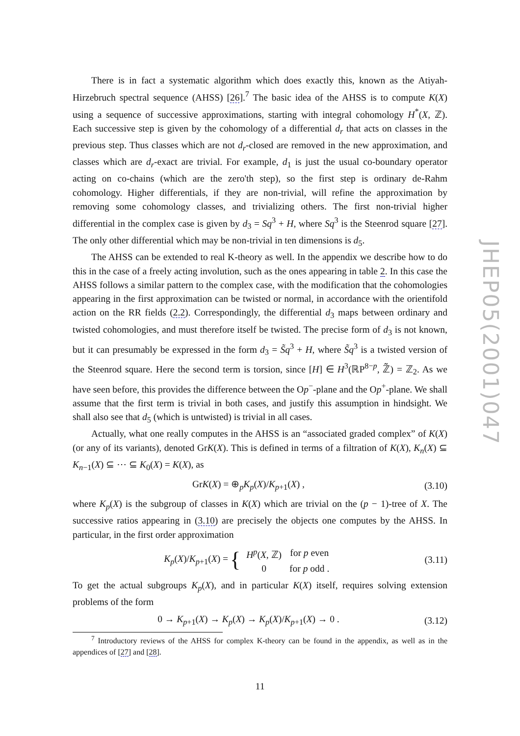There is in fact a systematic algorithm which does exactly this, known as the Atiyah-Hirzebruch spectral sequence (AHSS) [26].<sup>7</sup> The basic idea of the AHSS is to compute K(X) using a sequence of successive approximations, starting with integral cohomology H<sup>*</sup>(X, ℤ). Each successive step is given by the cohomology of a differential d<sub>r</sub> that acts on classes in the previous step. Thus classes which are not d<sub>r</sub>-closed are removed in the new approximation, and classes which are d<sub>r</sub>-exact are trivial. For example, d<sub>1</sub> is just the usual co-boundary operator acting on co-chains (which are the zero'th step), so the first step is ordinary de-Rahm cohomology. Higher differentials, if they are non-trivial, will refine the approximation by removing some cohomology classes, and trivializing others. The first non-trivial higher differential in the complex case is given by d<sub>3</sub> = Sq<sup>3</sup> + H, where Sq<sup>3</sup> is the Steenrod square [27]. The only other differential which may be non-trivial in ten dimensions is d<sub>5</sub>.
The AHSS can be extended to real K-theory as well. In the appendix we describe how to do this in the case of a freely acting involution, such as the ones appearing in table 2. In this case the AHSS follows a similar pattern to the complex case, with the modification that the cohomologies appearing in the first approximation can be twisted or normal, in accordance with the orientifold action on the RR fields (2.2). Correspondingly, the differential d<sub>3</sub> maps between ordinary and twisted cohomologies, and must therefore itself be twisted. The precise form of d<sub>3</sub> is not known, but it can presumably be expressed in the form d<sub>3</sub> = S̃q<sup>3</sup> + H, where S̃q<sup>3</sup> is a twisted version of the Steenrod square. Here the second term is torsion, since [H] ∈ H<sup>3</sup>(ℝP<sup>8−p</sup>, ℤ̃) = ℤ<sub>2</sub>. As we have seen before, this provides the difference between the Op<sup>−</sup>-plane and the Op<sup>+</sup>-plane. We shall assume that the first term is trivial in both cases, and justify this assumption in hindsight. We shall also see that d<sub>5</sub> (which is untwisted) is trivial in all cases.
Actually, what one really computes in the AHSS is an “associated graded complex” of K(X) (or any of its variants), denoted GrK(X). This is defined in terms of a filtration of K(X), K<sub>n</sub>(X) ⊆ K<sub>n−1</sub>(X) ⊆ ⋯ ⊆ K<sub>0</sub>(X) = K(X), as
GrK(X) = ⊕<sub>p</sub>K<sub>p</sub>(X)/K<sub>p+1</sub>(X) , (3.10)
where K<sub>p</sub>(X) is the subgroup of classes in K(X) which are trivial on the (p − 1)-tree of X. The successive ratios appearing in (3.10) are precisely the objects one computes by the AHSS. In particular, in the first order approximation
K<sub>p</sub>(X)/K<sub>p+1</sub>(X) = {
| H<sup>p</sup> ( X , ℤ) | for p even |
| 0 | for p odd . |
(3.11)
To get the actual subgroups K<sub>p</sub>(X), and in particular K(X) itself, requires solving extension problems of the form
0 → K<sub>p+1</sub>(X) → K<sub>p</sub>(X) → K<sub>p</sub>(X)/K<sub>p+1</sub>(X) → 0 . (3.12)
<sup>7</sup> Introductory reviews of the AHSS for complex K-theory can be found in the appendix, as well as in the appendices of [27] and [28].
JHEP05(2001)047
11